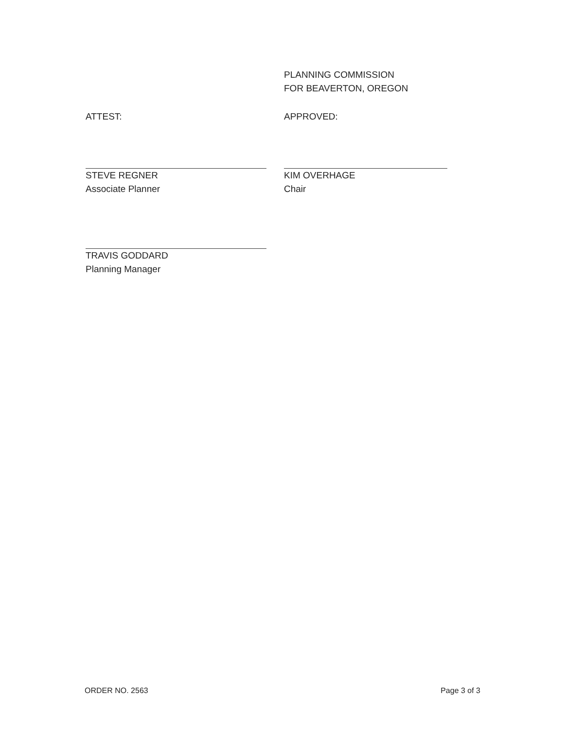PLANNING COMMISSION
FOR BEAVERTON, OREGON
ATTEST:
STEVE REGNER
Associate Planner
APPROVED:
KIM OVERHAGE
Chair
TRAVIS GODDARD
Planning Manager
ORDER NO. 2563 Page 3 of 3